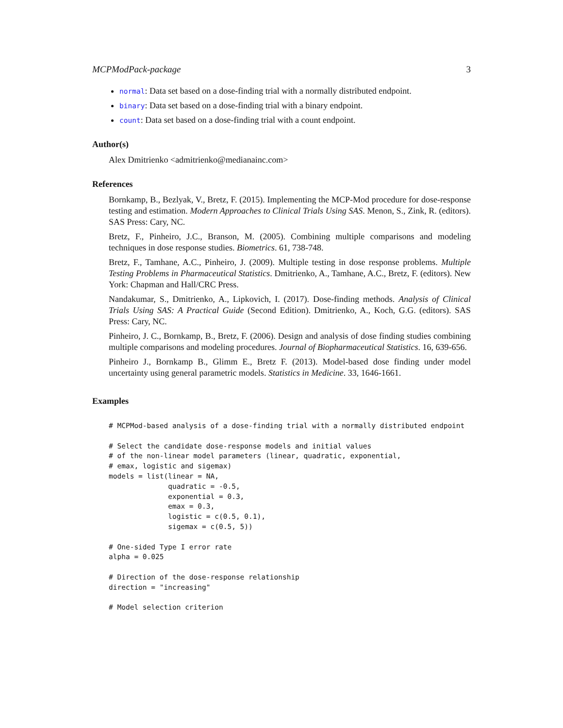MCPModPack-package 3
normal: Data set based on a dose-finding trial with a normally distributed endpoint.
binary: Data set based on a dose-finding trial with a binary endpoint.
count: Data set based on a dose-finding trial with a count endpoint.
Author(s)
Alex Dmitrienko <admitrienko@medianainc.com>
References
Bornkamp, B., Bezlyak, V., Bretz, F. (2015). Implementing the MCP-Mod procedure for dose-response testing and estimation. Modern Approaches to Clinical Trials Using SAS. Menon, S., Zink, R. (editors). SAS Press: Cary, NC.
Bretz, F., Pinheiro, J.C., Branson, M. (2005). Combining multiple comparisons and modeling techniques in dose response studies. Biometrics. 61, 738-748.
Bretz, F., Tamhane, A.C., Pinheiro, J. (2009). Multiple testing in dose response problems. Multiple Testing Problems in Pharmaceutical Statistics. Dmitrienko, A., Tamhane, A.C., Bretz, F. (editors). New York: Chapman and Hall/CRC Press.
Nandakumar, S., Dmitrienko, A., Lipkovich, I. (2017). Dose-finding methods. Analysis of Clinical Trials Using SAS: A Practical Guide (Second Edition). Dmitrienko, A., Koch, G.G. (editors). SAS Press: Cary, NC.
Pinheiro, J. C., Bornkamp, B., Bretz, F. (2006). Design and analysis of dose finding studies combining multiple comparisons and modeling procedures. Journal of Biopharmaceutical Statistics. 16, 639-656.
Pinheiro J., Bornkamp B., Glimm E., Bretz F. (2013). Model-based dose finding under model uncertainty using general parametric models. Statistics in Medicine. 33, 1646-1661.
Examples
# MCPMod-based analysis of a dose-finding trial with a normally distributed endpoint

# Select the candidate dose-response models and initial values
# of the non-linear model parameters (linear, quadratic, exponential,
# emax, logistic and sigemax)
models = list(linear = NA,
              quadratic = -0.5,
              exponential = 0.3,
              emax = 0.3,
              logistic = c(0.5, 0.1),
              sigemax = c(0.5, 5))

# One-sided Type I error rate
alpha = 0.025

# Direction of the dose-response relationship
direction = "increasing"

# Model selection criterion